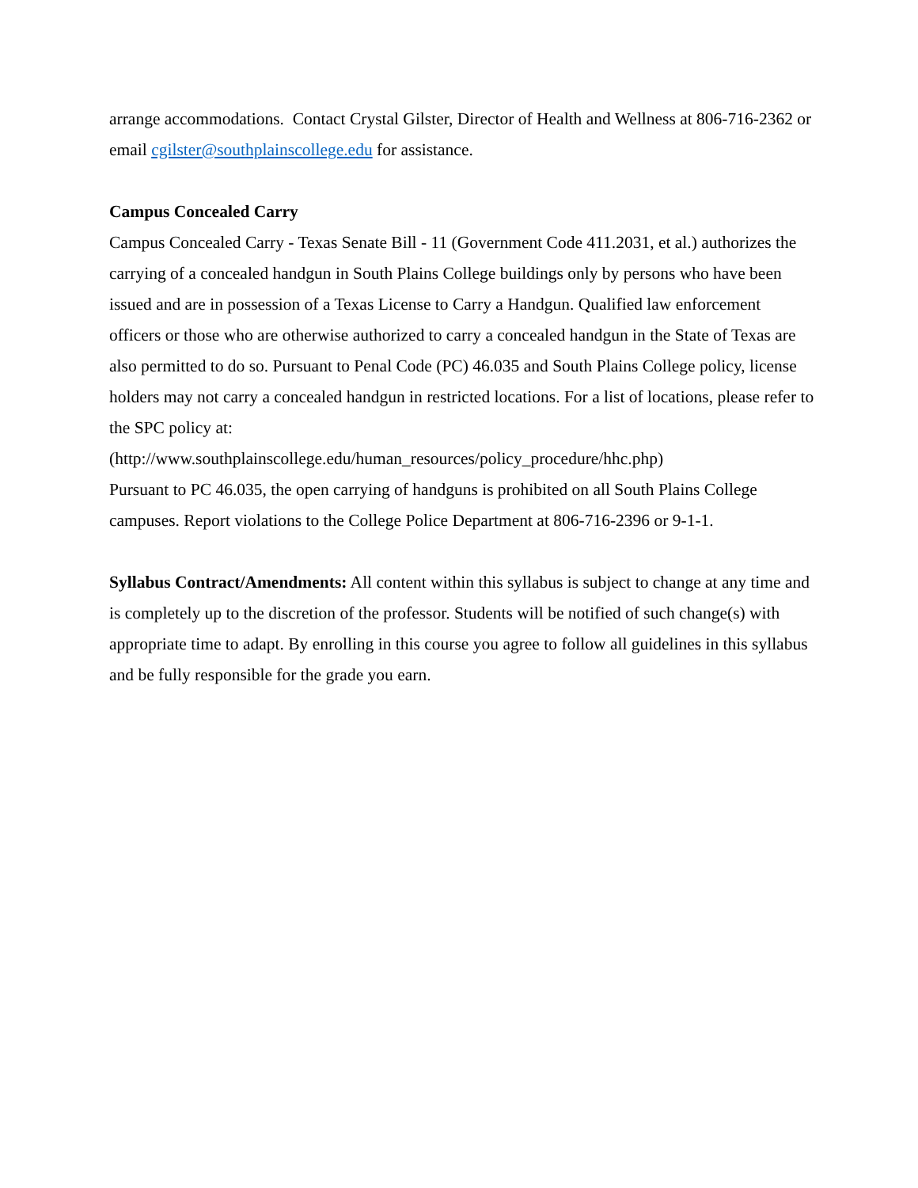arrange accommodations. Contact Crystal Gilster, Director of Health and Wellness at 806-716-2362 or email cgilster@southplainscollege.edu for assistance.
Campus Concealed Carry
Campus Concealed Carry - Texas Senate Bill - 11 (Government Code 411.2031, et al.) authorizes the carrying of a concealed handgun in South Plains College buildings only by persons who have been issued and are in possession of a Texas License to Carry a Handgun. Qualified law enforcement officers or those who are otherwise authorized to carry a concealed handgun in the State of Texas are also permitted to do so. Pursuant to Penal Code (PC) 46.035 and South Plains College policy, license holders may not carry a concealed handgun in restricted locations. For a list of locations, please refer to the SPC policy at:
(http://www.southplainscollege.edu/human_resources/policy_procedure/hhc.php)
Pursuant to PC 46.035, the open carrying of handguns is prohibited on all South Plains College campuses. Report violations to the College Police Department at 806-716-2396 or 9-1-1.
Syllabus Contract/Amendments: All content within this syllabus is subject to change at any time and is completely up to the discretion of the professor. Students will be notified of such change(s) with appropriate time to adapt. By enrolling in this course you agree to follow all guidelines in this syllabus and be fully responsible for the grade you earn.